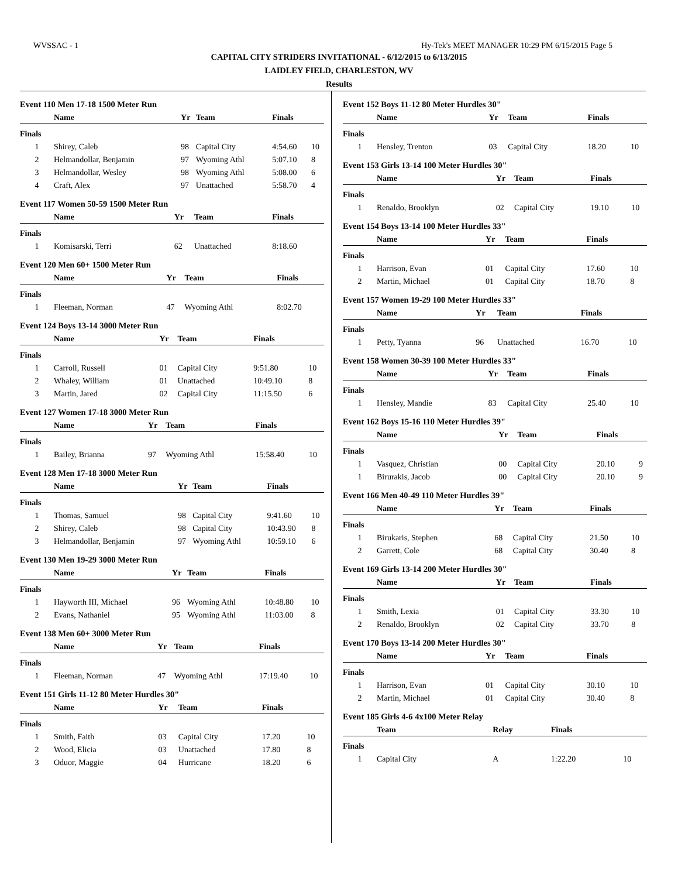WVSSAC - 1 Hy-Tek's MEET MANAGER 10:29 PM 6/15/2015 Page 5
CAPITAL CITY STRIDERS INVITATIONAL - 6/12/2015 to 6/13/2015
LAIDLEY FIELD, CHARLESTON, WV
Results
Event 110 Men 17-18 1500 Meter Run
| | Name | Yr | Team | Finals | |
| --- | --- | --- | --- | --- | --- |
| Finals | | | | | |
| 1 | Shirey, Caleb | 98 | Capital City | 4:54.60 | 10 |
| 2 | Helmandollar, Benjamin | 97 | Wyoming Athl | 5:07.10 | 8 |
| 3 | Helmandollar, Wesley | 98 | Wyoming Athl | 5:08.00 | 6 |
| 4 | Craft, Alex | 97 | Unattached | 5:58.70 | 4 |
Event 117 Women 50-59 1500 Meter Run
| | Name | Yr | Team | Finals | |
| --- | --- | --- | --- | --- | --- |
| Finals | | | | | |
| 1 | Komisarski, Terri | 62 | Unattached | 8:18.60 | |
Event 120 Men 60+ 1500 Meter Run
| | Name | Yr | Team | Finals | |
| --- | --- | --- | --- | --- | --- |
| Finals | | | | | |
| 1 | Fleeman, Norman | 47 | Wyoming Athl | 8:02.70 | |
Event 124 Boys 13-14 3000 Meter Run
| | Name | Yr | Team | Finals | |
| --- | --- | --- | --- | --- | --- |
| Finals | | | | | |
| 1 | Carroll, Russell | 01 | Capital City | 9:51.80 | 10 |
| 2 | Whaley, William | 01 | Unattached | 10:49.10 | 8 |
| 3 | Martin, Jared | 02 | Capital City | 11:15.50 | 6 |
Event 127 Women 17-18 3000 Meter Run
| | Name | Yr | Team | Finals | |
| --- | --- | --- | --- | --- | --- |
| Finals | | | | | |
| 1 | Bailey, Brianna | 97 | Wyoming Athl | 15:58.40 | 10 |
Event 128 Men 17-18 3000 Meter Run
| | Name | Yr | Team | Finals | |
| --- | --- | --- | --- | --- | --- |
| Finals | | | | | |
| 1 | Thomas, Samuel | 98 | Capital City | 9:41.60 | 10 |
| 2 | Shirey, Caleb | 98 | Capital City | 10:43.90 | 8 |
| 3 | Helmandollar, Benjamin | 97 | Wyoming Athl | 10:59.10 | 6 |
Event 130 Men 19-29 3000 Meter Run
| | Name | Yr | Team | Finals | |
| --- | --- | --- | --- | --- | --- |
| Finals | | | | | |
| 1 | Hayworth III, Michael | 96 | Wyoming Athl | 10:48.80 | 10 |
| 2 | Evans, Nathaniel | 95 | Wyoming Athl | 11:03.00 | 8 |
Event 138 Men 60+ 3000 Meter Run
| | Name | Yr | Team | Finals | |
| --- | --- | --- | --- | --- | --- |
| Finals | | | | | |
| 1 | Fleeman, Norman | 47 | Wyoming Athl | 17:19.40 | 10 |
Event 151 Girls 11-12 80 Meter Hurdles 30"
| | Name | Yr | Team | Finals | |
| --- | --- | --- | --- | --- | --- |
| Finals | | | | | |
| 1 | Smith, Faith | 03 | Capital City | 17.20 | 10 |
| 2 | Wood, Elicia | 03 | Unattached | 17.80 | 8 |
| 3 | Oduor, Maggie | 04 | Hurricane | 18.20 | 6 |
Event 152 Boys 11-12 80 Meter Hurdles 30"
| | Name | Yr | Team | Finals | |
| --- | --- | --- | --- | --- | --- |
| Finals | | | | | |
| 1 | Hensley, Trenton | 03 | Capital City | 18.20 | 10 |
Event 153 Girls 13-14 100 Meter Hurdles 30"
| | Name | Yr | Team | Finals | |
| --- | --- | --- | --- | --- | --- |
| Finals | | | | | |
| 1 | Renaldo, Brooklyn | 02 | Capital City | 19.10 | 10 |
Event 154 Boys 13-14 100 Meter Hurdles 33"
| | Name | Yr | Team | Finals | |
| --- | --- | --- | --- | --- | --- |
| Finals | | | | | |
| 1 | Harrison, Evan | 01 | Capital City | 17.60 | 10 |
| 2 | Martin, Michael | 01 | Capital City | 18.70 | 8 |
Event 157 Women 19-29 100 Meter Hurdles 33"
| | Name | Yr | Team | Finals | |
| --- | --- | --- | --- | --- | --- |
| Finals | | | | | |
| 1 | Petty, Tyanna | 96 | Unattached | 16.70 | 10 |
Event 158 Women 30-39 100 Meter Hurdles 33"
| | Name | Yr | Team | Finals | |
| --- | --- | --- | --- | --- | --- |
| Finals | | | | | |
| 1 | Hensley, Mandie | 83 | Capital City | 25.40 | 10 |
Event 162 Boys 15-16 110 Meter Hurdles 39"
| | Name | Yr | Team | Finals | |
| --- | --- | --- | --- | --- | --- |
| Finals | | | | | |
| 1 | Vasquez, Christian | 00 | Capital City | 20.10 | 9 |
| 1 | Birurakis, Jacob | 00 | Capital City | 20.10 | 9 |
Event 166 Men 40-49 110 Meter Hurdles 39"
| | Name | Yr | Team | Finals | |
| --- | --- | --- | --- | --- | --- |
| Finals | | | | | |
| 1 | Birukaris, Stephen | 68 | Capital City | 21.50 | 10 |
| 2 | Garrett, Cole | 68 | Capital City | 30.40 | 8 |
Event 169 Girls 13-14 200 Meter Hurdles 30"
| | Name | Yr | Team | Finals | |
| --- | --- | --- | --- | --- | --- |
| Finals | | | | | |
| 1 | Smith, Lexia | 01 | Capital City | 33.30 | 10 |
| 2 | Renaldo, Brooklyn | 02 | Capital City | 33.70 | 8 |
Event 170 Boys 13-14 200 Meter Hurdles 30"
| | Name | Yr | Team | Finals | |
| --- | --- | --- | --- | --- | --- |
| Finals | | | | | |
| 1 | Harrison, Evan | 01 | Capital City | 30.10 | 10 |
| 2 | Martin, Michael | 01 | Capital City | 30.40 | 8 |
Event 185 Girls 4-6 4x100 Meter Relay
| | Team | | Relay | Finals | |
| --- | --- | --- | --- | --- | --- |
| Finals | | | | | |
| 1 | Capital City | | A | 1:22.20 | 10 |